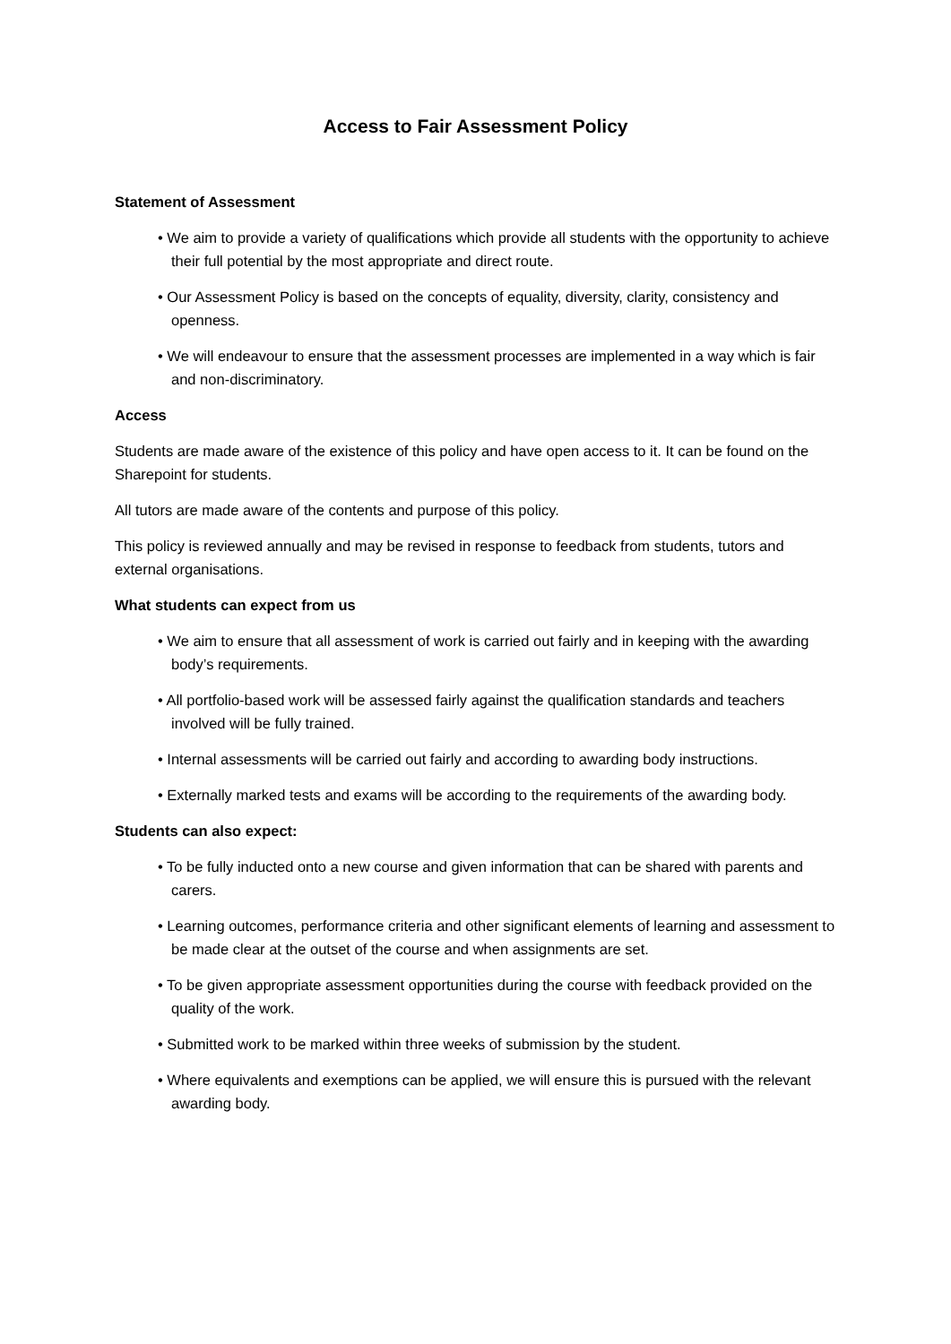Access to Fair Assessment Policy
Statement of Assessment
• We aim to provide a variety of qualifications which provide all students with the opportunity to achieve their full potential by the most appropriate and direct route.
• Our Assessment Policy is based on the concepts of equality, diversity, clarity, consistency and openness.
• We will endeavour to ensure that the assessment processes are implemented in a way which is fair and non-discriminatory.
Access
Students are made aware of the existence of this policy and have open access to it. It can be found on the Sharepoint for students.
All tutors are made aware of the contents and purpose of this policy.
This policy is reviewed annually and may be revised in response to feedback from students, tutors and external organisations.
What students can expect from us
• We aim to ensure that all assessment of work is carried out fairly and in keeping with the awarding body’s requirements.
• All portfolio-based work will be assessed fairly against the qualification standards and teachers involved will be fully trained.
• Internal assessments will be carried out fairly and according to awarding body instructions.
• Externally marked tests and exams will be according to the requirements of the awarding body.
Students can also expect:
• To be fully inducted onto a new course and given information that can be shared with parents and carers.
• Learning outcomes, performance criteria and other significant elements of learning and assessment to be made clear at the outset of the course and when assignments are set.
• To be given appropriate assessment opportunities during the course with feedback provided on the quality of the work.
• Submitted work to be marked within three weeks of submission by the student.
• Where equivalents and exemptions can be applied, we will ensure this is pursued with the relevant awarding body.